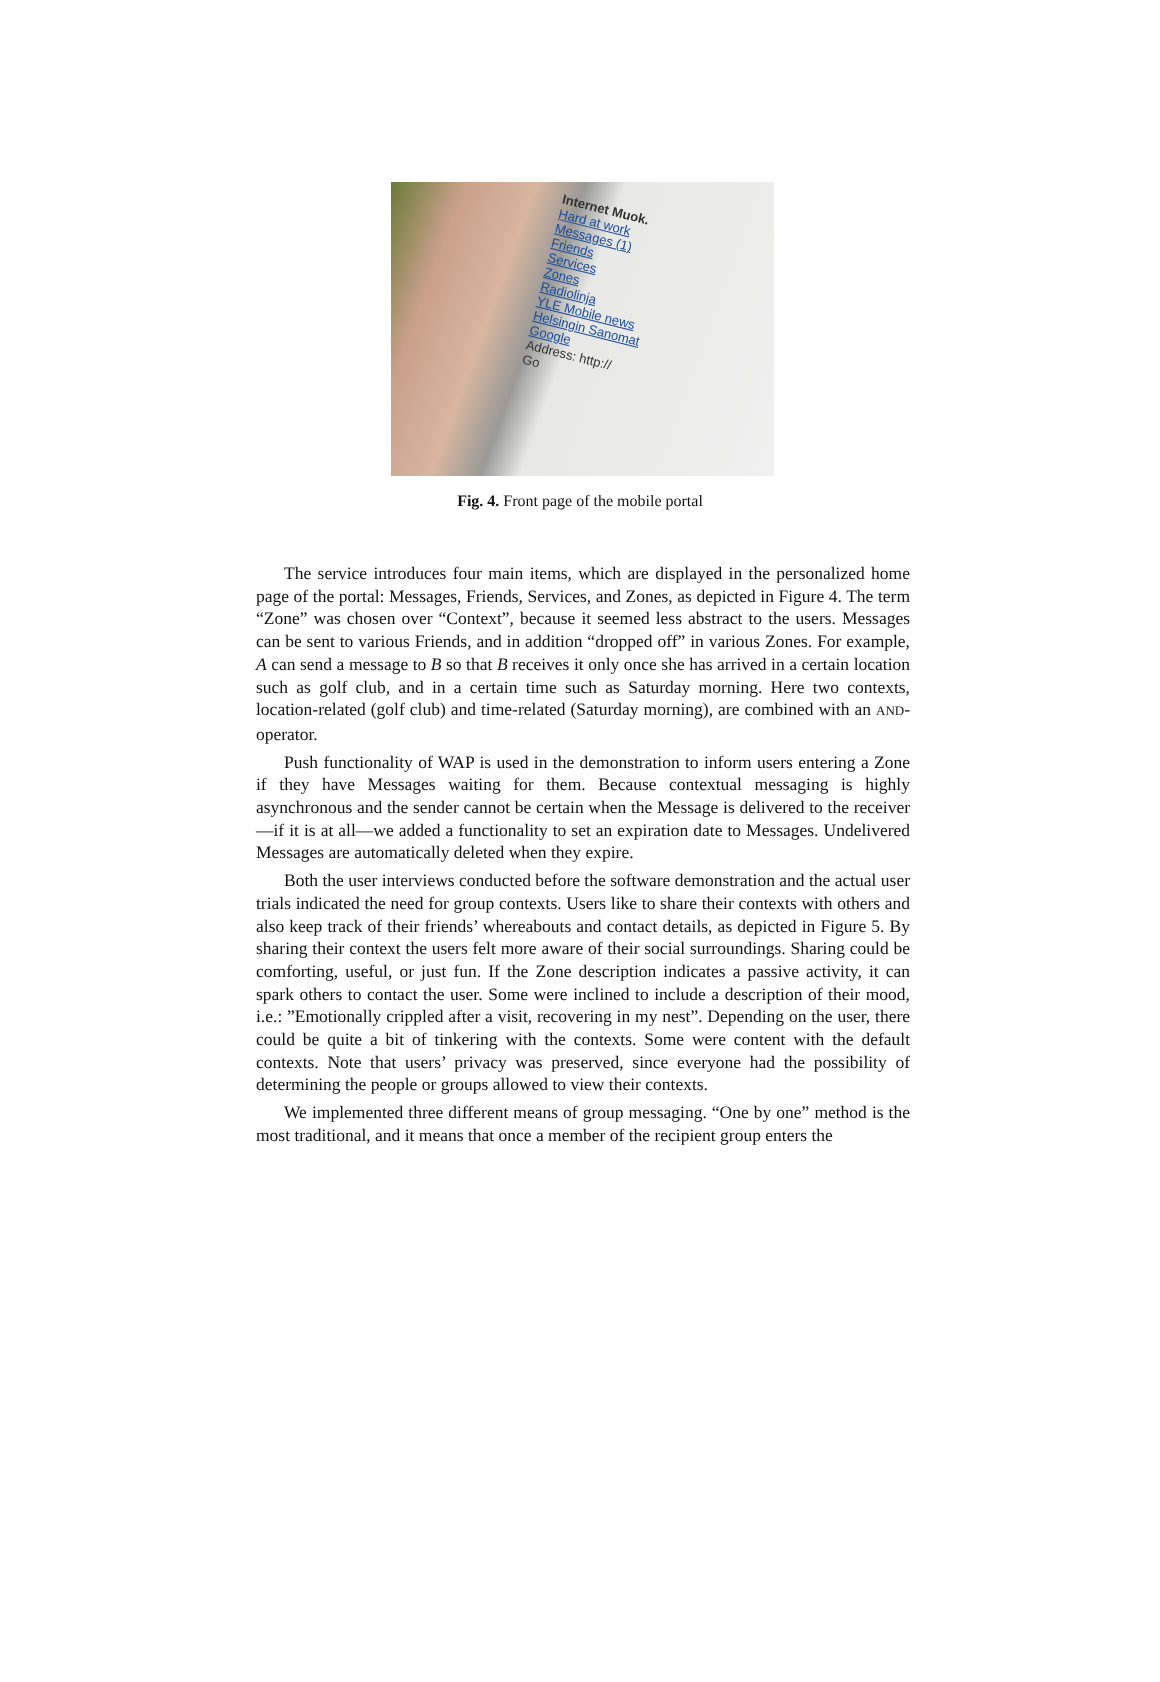Internet Muok.
Hard at work
Messages (1)
Friends
Services
Zones
Radiolinja
YLE Mobile news
Helsingin Sanomat
Google
Address: http://
Go
Fig. 4. Front page of the mobile portal
The service introduces four main items, which are displayed in the personalized home page of the portal: Messages, Friends, Services, and Zones, as depicted in Figure 4. The term “Zone” was chosen over “Context”, because it seemed less abstract to the users. Messages can be sent to various Friends, and in addition “dropped off” in various Zones. For example, A can send a message to B so that B receives it only once she has arrived in a certain location such as golf club, and in a certain time such as Saturday morning. Here two contexts, location-related (golf club) and time-related (Saturday morning), are combined with an AND-operator.
Push functionality of WAP is used in the demonstration to inform users entering a Zone if they have Messages waiting for them. Because contextual messaging is highly asynchronous and the sender cannot be certain when the Message is delivered to the receiver—if it is at all—we added a functionality to set an expiration date to Messages. Undelivered Messages are automatically deleted when they expire.
Both the user interviews conducted before the software demonstration and the actual user trials indicated the need for group contexts. Users like to share their contexts with others and also keep track of their friends’ whereabouts and contact details, as depicted in Figure 5. By sharing their context the users felt more aware of their social surroundings. Sharing could be comforting, useful, or just fun. If the Zone description indicates a passive activity, it can spark others to contact the user. Some were inclined to include a description of their mood, i.e.: ”Emotionally crippled after a visit, recovering in my nest”. Depending on the user, there could be quite a bit of tinkering with the contexts. Some were content with the default contexts. Note that users’ privacy was preserved, since everyone had the possibility of determining the people or groups allowed to view their contexts.
We implemented three different means of group messaging. “One by one” method is the most traditional, and it means that once a member of the recipient group enters the